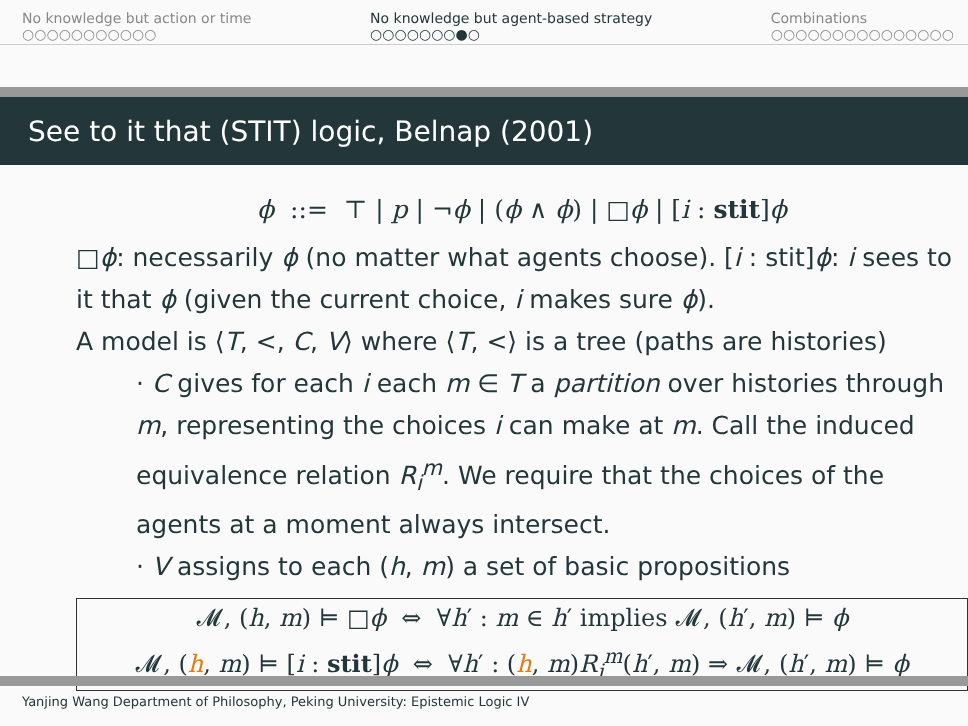No knowledge but action or time
○○○○○○○○○○○
No knowledge but agent-based strategy
○○○○○○○●○
Combinations
○○○○○○○○○○○○○○○
See to it that (STIT) logic, Belnap (2001)
ϕ ::= ⊤ | p | ¬ϕ | (ϕ ∧ ϕ) | □ϕ | [i : stit]ϕ
□ϕ: necessarily ϕ (no matter what agents choose). [i : stit]ϕ: i sees to it that ϕ (given the current choice, i makes sure ϕ).
A model is ⟨T, <, C, V⟩ where ⟨T, <⟩ is a tree (paths are histories)
· C gives for each i each m ∈ T a partition over histories through m, representing the choices i can make at m. Call the induced equivalence relation R<sub>i</sub><sup>m</sup>. We require that the choices of the agents at a moment always intersect.
· V assigns to each (h, m) a set of basic propositions
| 𝓜, ( h , m ) ⊨ □ ϕ ⇔ ∀ h ′ : m ∈ h ′ implies 𝓜, ( h ′, m ) ⊨ ϕ |
| 𝓜, ( h , m ) ⊨ [ i : stit ] ϕ ⇔ ∀ h ′ : ( h , m ) R<sub>i</sub><sup>m</sup>( h ′, m ) ⇒ 𝓜, ( h ′, m ) ⊨ ϕ |
Yanjing Wang Department of Philosophy, Peking University: Epistemic Logic IV